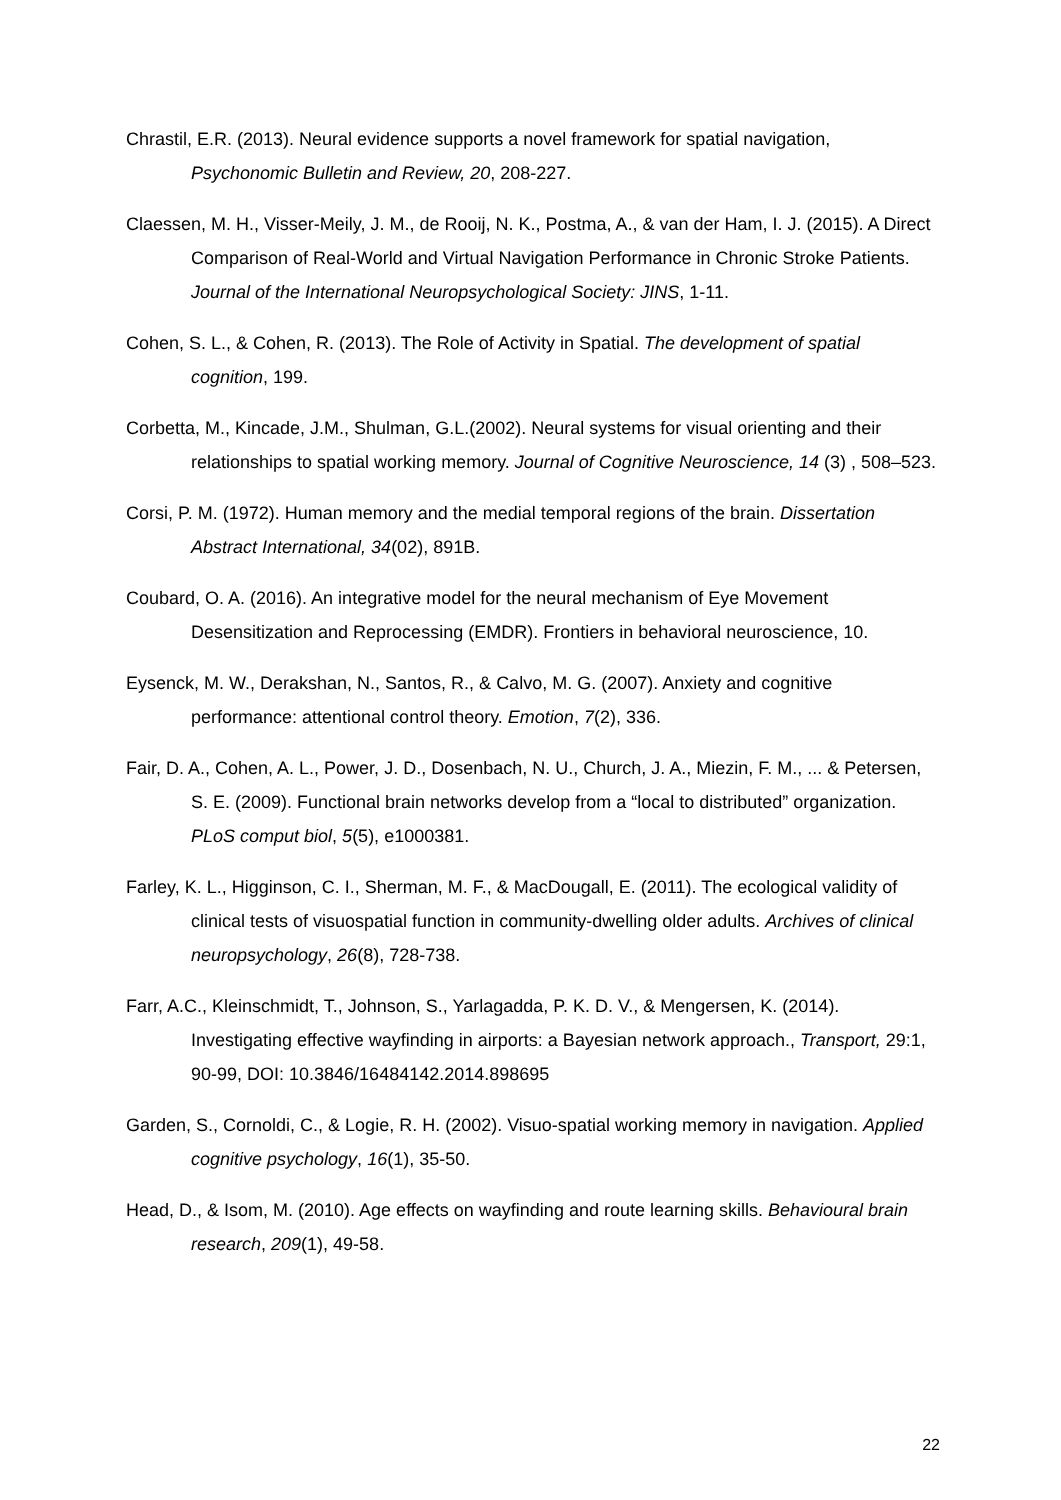Chrastil, E.R. (2013). Neural evidence supports a novel framework for spatial navigation, Psychonomic Bulletin and Review, 20, 208-227.
Claessen, M. H., Visser-Meily, J. M., de Rooij, N. K., Postma, A., & van der Ham, I. J. (2015). A Direct Comparison of Real-World and Virtual Navigation Performance in Chronic Stroke Patients. Journal of the International Neuropsychological Society: JINS, 1-11.
Cohen, S. L., & Cohen, R. (2013). The Role of Activity in Spatial. The development of spatial cognition, 199.
Corbetta, M., Kincade, J.M., Shulman, G.L.(2002). Neural systems for visual orienting and their relationships to spatial working memory. Journal of Cognitive Neuroscience, 14 (3) , 508–523.
Corsi, P. M. (1972). Human memory and the medial temporal regions of the brain. Dissertation Abstract International, 34(02), 891B.
Coubard, O. A. (2016). An integrative model for the neural mechanism of Eye Movement Desensitization and Reprocessing (EMDR). Frontiers in behavioral neuroscience, 10.
Eysenck, M. W., Derakshan, N., Santos, R., & Calvo, M. G. (2007). Anxiety and cognitive performance: attentional control theory. Emotion, 7(2), 336.
Fair, D. A., Cohen, A. L., Power, J. D., Dosenbach, N. U., Church, J. A., Miezin, F. M., ... & Petersen, S. E. (2009). Functional brain networks develop from a “local to distributed” organization. PLoS comput biol, 5(5), e1000381.
Farley, K. L., Higginson, C. I., Sherman, M. F., & MacDougall, E. (2011). The ecological validity of clinical tests of visuospatial function in community-dwelling older adults. Archives of clinical neuropsychology, 26(8), 728-738.
Farr, A.C., Kleinschmidt, T., Johnson, S., Yarlagadda, P. K. D. V., & Mengersen, K. (2014). Investigating effective wayfinding in airports: a Bayesian network approach., Transport, 29:1, 90-99, DOI: 10.3846/16484142.2014.898695
Garden, S., Cornoldi, C., & Logie, R. H. (2002). Visuo-spatial working memory in navigation. Applied cognitive psychology, 16(1), 35-50.
Head, D., & Isom, M. (2010). Age effects on wayfinding and route learning skills. Behavioural brain research, 209(1), 49-58.
22